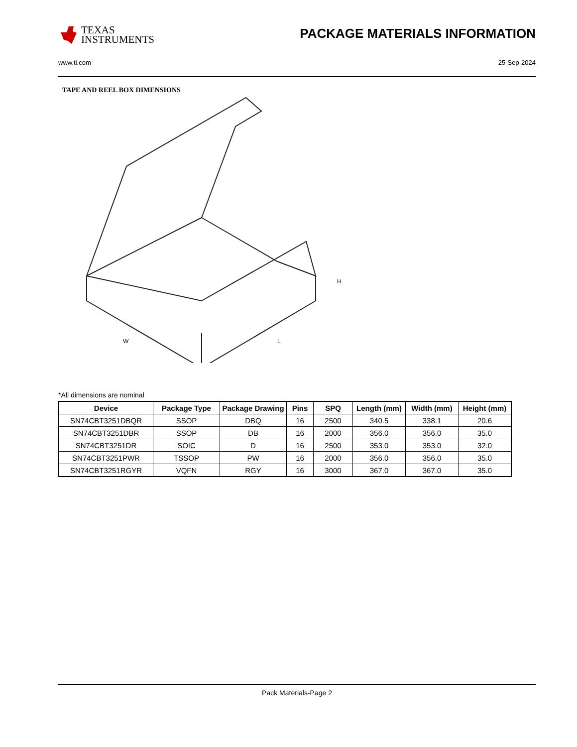TEXAS
INSTRUMENTS
PACKAGE MATERIALS INFORMATION
www.ti.com 25-Sep-2024
TAPE AND REEL BOX DIMENSIONS
H
W
L
*All dimensions are nominal
| Device | Package Type | Package Drawing | Pins | SPQ | Length (mm) | Width (mm) | Height (mm) |
| --- | --- | --- | --- | --- | --- | --- | --- |
| SN74CBT3251DBQR | SSOP | DBQ | 16 | 2500 | 340.5 | 338.1 | 20.6 |
| SN74CBT3251DBR | SSOP | DB | 16 | 2000 | 356.0 | 356.0 | 35.0 |
| SN74CBT3251DR | SOIC | D | 16 | 2500 | 353.0 | 353.0 | 32.0 |
| SN74CBT3251PWR | TSSOP | PW | 16 | 2000 | 356.0 | 356.0 | 35.0 |
| SN74CBT3251RGYR | VQFN | RGY | 16 | 3000 | 367.0 | 367.0 | 35.0 |
Pack Materials-Page 2